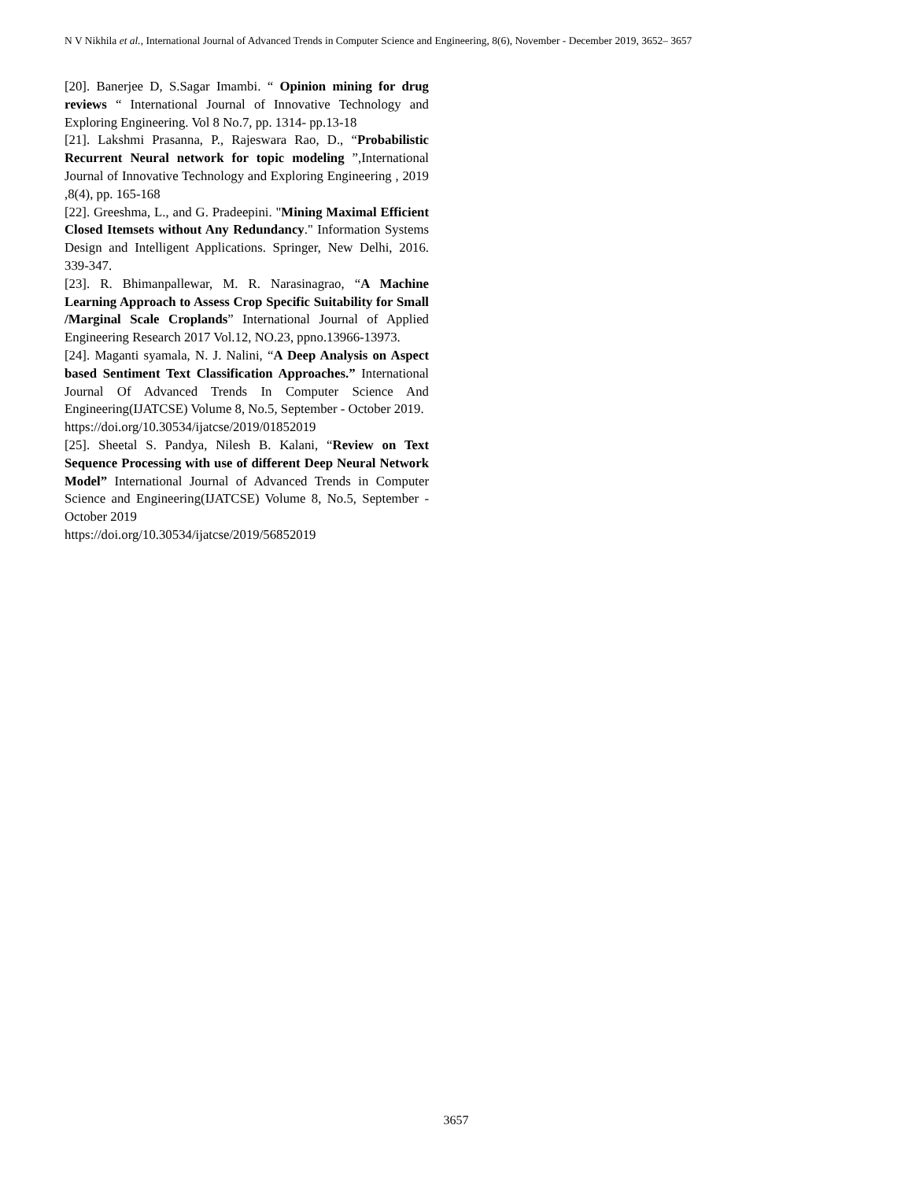N V Nikhila et al., International Journal of Advanced Trends in Computer Science and Engineering, 8(6), November - December 2019, 3652– 3657
[20]. Banerjee D, S.Sagar Imambi. “ Opinion mining for drug reviews “ International Journal of Innovative Technology and Exploring Engineering. Vol 8 No.7, pp. 1314- pp.13-18
[21]. Lakshmi Prasanna, P., Rajeswara Rao, D., “Probabilistic Recurrent Neural network for topic modeling ”,International Journal of Innovative Technology and Exploring Engineering , 2019 ,8(4), pp. 165-168
[22]. Greeshma, L., and G. Pradeepini. "Mining Maximal Efficient Closed Itemsets without Any Redundancy." Information Systems Design and Intelligent Applications. Springer, New Delhi, 2016. 339-347.
[23]. R. Bhimanpallewar, M. R. Narasinagrao, “A Machine Learning Approach to Assess Crop Specific Suitability for Small /Marginal Scale Croplands” International Journal of Applied Engineering Research 2017 Vol.12, NO.23, ppno.13966-13973.
[24]. Maganti syamala, N. J. Nalini, “A Deep Analysis on Aspect based Sentiment Text Classification Approaches.” International Journal Of Advanced Trends In Computer Science And Engineering(IJATCSE) Volume 8, No.5, September - October 2019.
https://doi.org/10.30534/ijatcse/2019/01852019
[25]. Sheetal S. Pandya, Nilesh B. Kalani, “Review on Text Sequence Processing with use of different Deep Neural Network Model” International Journal of Advanced Trends in Computer Science and Engineering(IJATCSE) Volume 8, No.5, September - October 2019
https://doi.org/10.30534/ijatcse/2019/56852019
3657